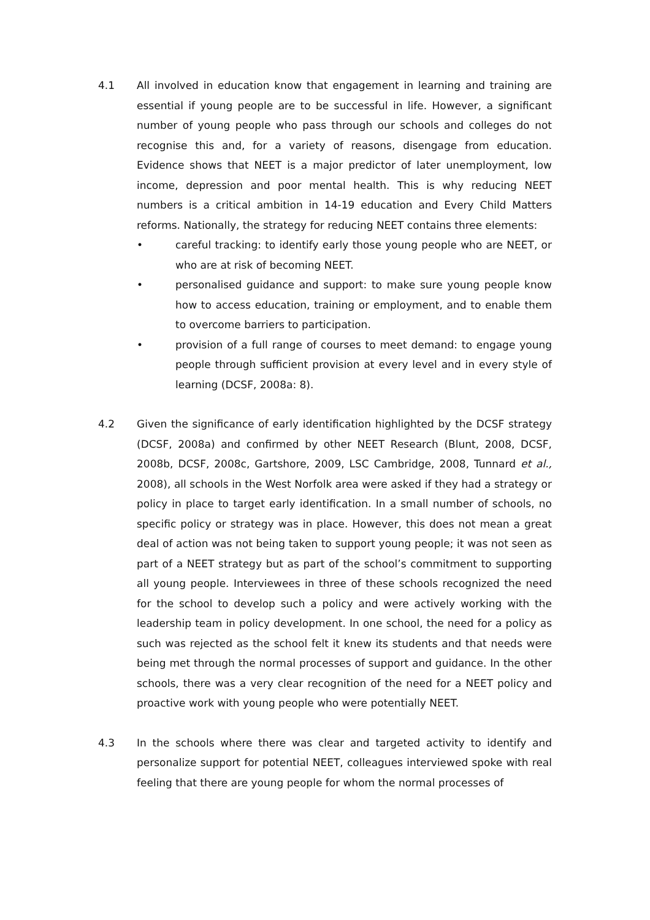4.1 All involved in education know that engagement in learning and training are essential if young people are to be successful in life. However, a significant number of young people who pass through our schools and colleges do not recognise this and, for a variety of reasons, disengage from education. Evidence shows that NEET is a major predictor of later unemployment, low income, depression and poor mental health. This is why reducing NEET numbers is a critical ambition in 14-19 education and Every Child Matters reforms. Nationally, the strategy for reducing NEET contains three elements:
• careful tracking: to identify early those young people who are NEET, or who are at risk of becoming NEET.
• personalised guidance and support: to make sure young people know how to access education, training or employment, and to enable them to overcome barriers to participation.
• provision of a full range of courses to meet demand: to engage young people through sufficient provision at every level and in every style of learning (DCSF, 2008a: 8).
4.2 Given the significance of early identification highlighted by the DCSF strategy (DCSF, 2008a) and confirmed by other NEET Research (Blunt, 2008, DCSF, 2008b, DCSF, 2008c, Gartshore, 2009, LSC Cambridge, 2008, Tunnard et al., 2008), all schools in the West Norfolk area were asked if they had a strategy or policy in place to target early identification. In a small number of schools, no specific policy or strategy was in place. However, this does not mean a great deal of action was not being taken to support young people; it was not seen as part of a NEET strategy but as part of the school’s commitment to supporting all young people. Interviewees in three of these schools recognized the need for the school to develop such a policy and were actively working with the leadership team in policy development. In one school, the need for a policy as such was rejected as the school felt it knew its students and that needs were being met through the normal processes of support and guidance. In the other schools, there was a very clear recognition of the need for a NEET policy and proactive work with young people who were potentially NEET.
4.3 In the schools where there was clear and targeted activity to identify and personalize support for potential NEET, colleagues interviewed spoke with real feeling that there are young people for whom the normal processes of